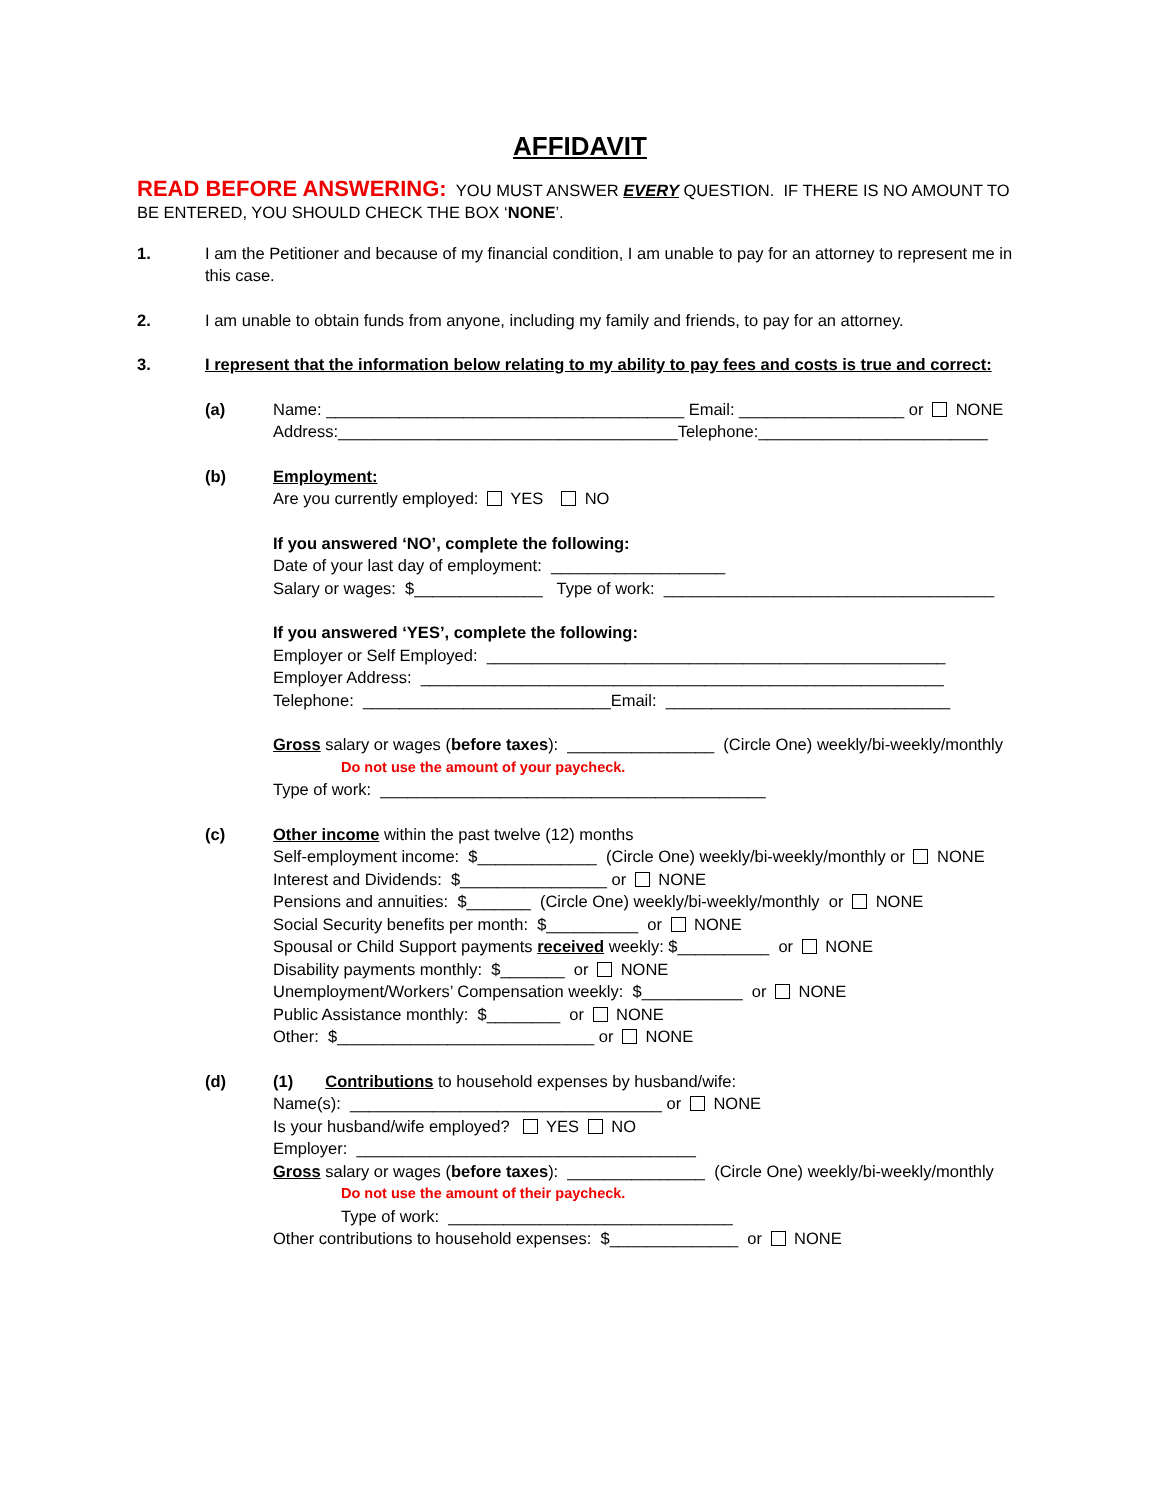AFFIDAVIT
READ BEFORE ANSWERING: YOU MUST ANSWER EVERY QUESTION. IF THERE IS NO AMOUNT TO BE ENTERED, YOU SHOULD CHECK THE BOX ‘NONE’.
1. I am the Petitioner and because of my financial condition, I am unable to pay for an attorney to represent me in this case.
2. I am unable to obtain funds from anyone, including my family and friends, to pay for an attorney.
3. I represent that the information below relating to my ability to pay fees and costs is true and correct:
(a) Name: _______________________________________ Email: __________________ or NONE
Address:_____________________________________Telephone:_________________________
(b) Employment:
Are you currently employed: YES NO
If you answered ‘NO’, complete the following:
Date of your last day of employment: ___________________
Salary or wages: $______________ Type of work: ____________________________________
If you answered ‘YES’, complete the following:
Employer or Self Employed: __________________________________________________
Employer Address: _________________________________________________________
Telephone: ___________________________Email: _______________________________
Gross salary or wages (before taxes): ________________ (Circle One) weekly/bi-weekly/monthly
Do not use the amount of your paycheck.
Type of work: __________________________________________
(c) Other income within the past twelve (12) months
Self-employment income: $_____________ (Circle One) weekly/bi-weekly/monthly or NONE
Interest and Dividends: $________________ or NONE
Pensions and annuities: $_______ (Circle One) weekly/bi-weekly/monthly or NONE
Social Security benefits per month: $__________ or NONE
Spousal or Child Support payments received weekly: $__________ or NONE
Disability payments monthly: $_______ or NONE
Unemployment/Workers’ Compensation weekly: $___________ or NONE
Public Assistance monthly: $________ or NONE
Other: $____________________________ or NONE
(d) (1) Contributions to household expenses by husband/wife:
Name(s): __________________________________ or NONE
Is your husband/wife employed? YES NO
Employer: _____________________________________
Gross salary or wages (before taxes): _______________ (Circle One) weekly/bi-weekly/monthly
Do not use the amount of their paycheck.
Type of work: _______________________________
Other contributions to household expenses: $______________ or NONE